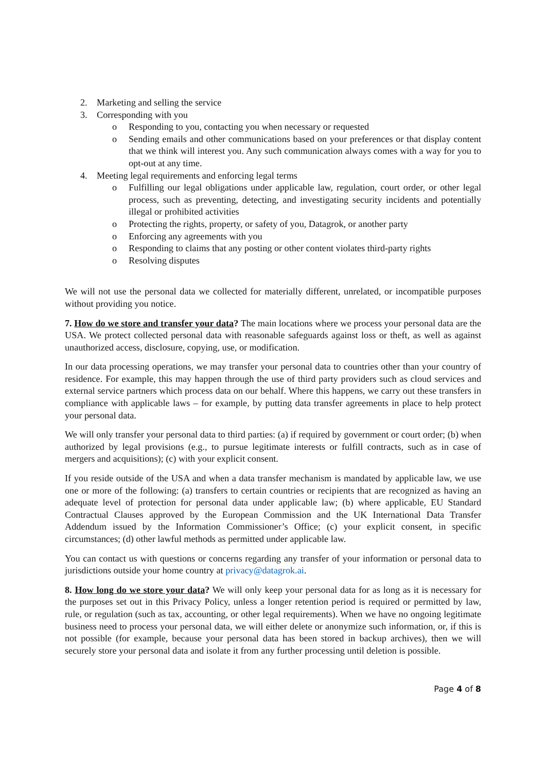2. Marketing and selling the service
3. Corresponding with you
o Responding to you, contacting you when necessary or requested
o Sending emails and other communications based on your preferences or that display content that we think will interest you. Any such communication always comes with a way for you to opt-out at any time.
4. Meeting legal requirements and enforcing legal terms
o Fulfilling our legal obligations under applicable law, regulation, court order, or other legal process, such as preventing, detecting, and investigating security incidents and potentially illegal or prohibited activities
o Protecting the rights, property, or safety of you, Datagrok, or another party
o Enforcing any agreements with you
o Responding to claims that any posting or other content violates third-party rights
o Resolving disputes
We will not use the personal data we collected for materially different, unrelated, or incompatible purposes without providing you notice.
7. How do we store and transfer your data? The main locations where we process your personal data are the USA. We protect collected personal data with reasonable safeguards against loss or theft, as well as against unauthorized access, disclosure, copying, use, or modification.
In our data processing operations, we may transfer your personal data to countries other than your country of residence. For example, this may happen through the use of third party providers such as cloud services and external service partners which process data on our behalf. Where this happens, we carry out these transfers in compliance with applicable laws – for example, by putting data transfer agreements in place to help protect your personal data.
We will only transfer your personal data to third parties: (a) if required by government or court order; (b) when authorized by legal provisions (e.g., to pursue legitimate interests or fulfill contracts, such as in case of mergers and acquisitions); (c) with your explicit consent.
If you reside outside of the USA and when a data transfer mechanism is mandated by applicable law, we use one or more of the following: (a) transfers to certain countries or recipients that are recognized as having an adequate level of protection for personal data under applicable law; (b) where applicable, EU Standard Contractual Clauses approved by the European Commission and the UK International Data Transfer Addendum issued by the Information Commissioner’s Office; (c) your explicit consent, in specific circumstances; (d) other lawful methods as permitted under applicable law.
You can contact us with questions or concerns regarding any transfer of your information or personal data to jurisdictions outside your home country at privacy@datagrok.ai.
8. How long do we store your data? We will only keep your personal data for as long as it is necessary for the purposes set out in this Privacy Policy, unless a longer retention period is required or permitted by law, rule, or regulation (such as tax, accounting, or other legal requirements). When we have no ongoing legitimate business need to process your personal data, we will either delete or anonymize such information, or, if this is not possible (for example, because your personal data has been stored in backup archives), then we will securely store your personal data and isolate it from any further processing until deletion is possible.
Page 4 of 8